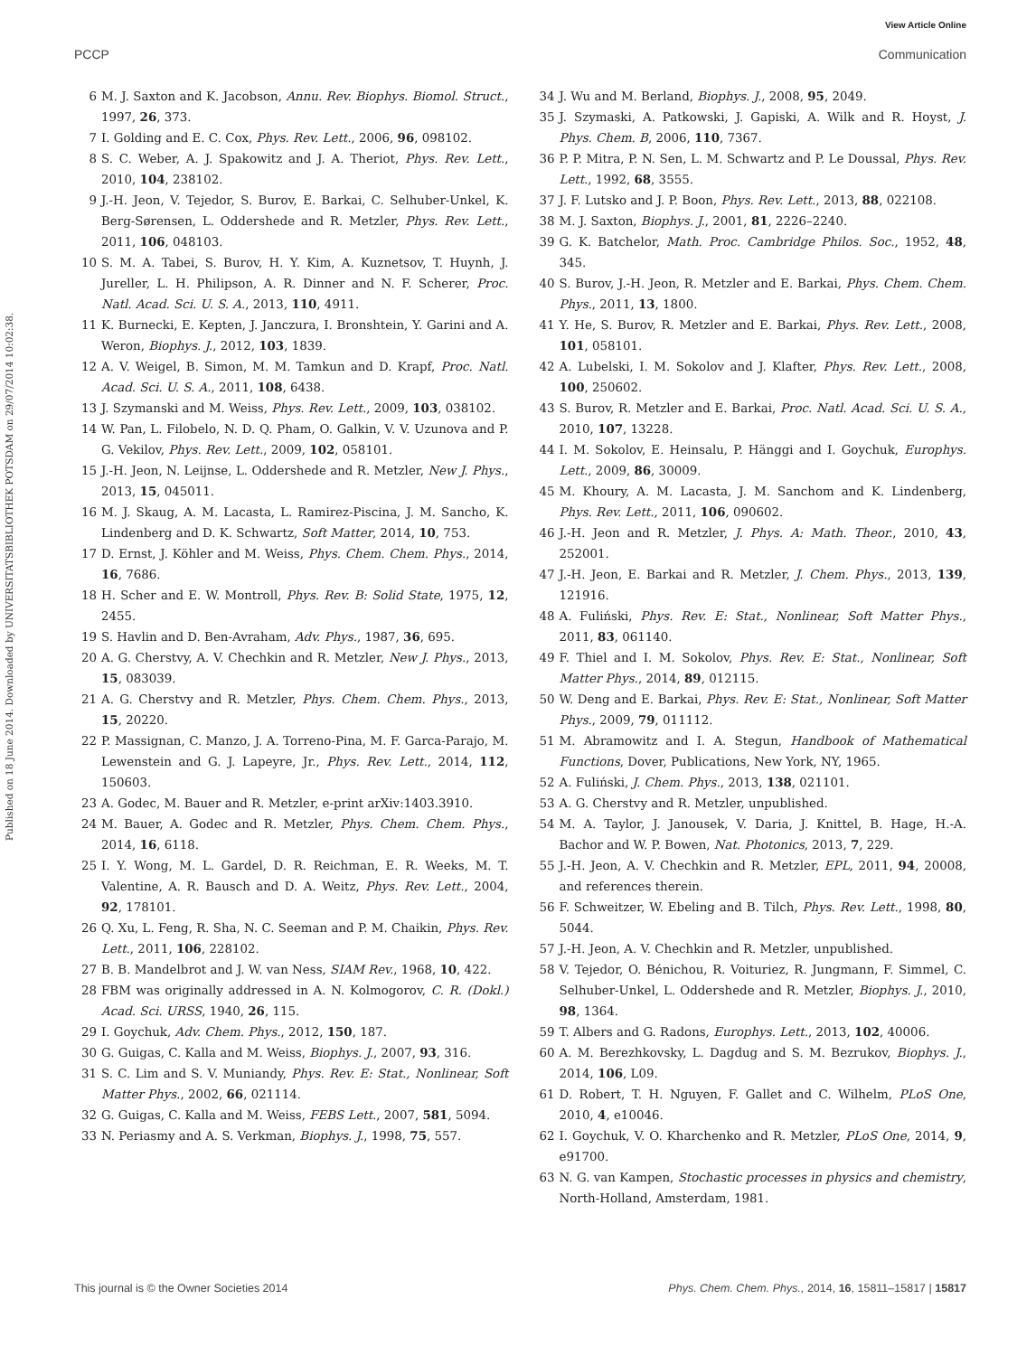View Article Online
PCCP Communication
Published on 18 June 2014. Downloaded by UNIVERSITATSBIBLIOTHEK POTSDAM on 29/07/2014 10:02:38.
6 M. J. Saxton and K. Jacobson, Annu. Rev. Biophys. Biomol. Struct., 1997, 26, 373.
7 I. Golding and E. C. Cox, Phys. Rev. Lett., 2006, 96, 098102.
8 S. C. Weber, A. J. Spakowitz and J. A. Theriot, Phys. Rev. Lett., 2010, 104, 238102.
9 J.-H. Jeon, V. Tejedor, S. Burov, E. Barkai, C. Selhuber-Unkel, K. Berg-Sørensen, L. Oddershede and R. Metzler, Phys. Rev. Lett., 2011, 106, 048103.
10 S. M. A. Tabei, S. Burov, H. Y. Kim, A. Kuznetsov, T. Huynh, J. Jureller, L. H. Philipson, A. R. Dinner and N. F. Scherer, Proc. Natl. Acad. Sci. U. S. A., 2013, 110, 4911.
11 K. Burnecki, E. Kepten, J. Janczura, I. Bronshtein, Y. Garini and A. Weron, Biophys. J., 2012, 103, 1839.
12 A. V. Weigel, B. Simon, M. M. Tamkun and D. Krapf, Proc. Natl. Acad. Sci. U. S. A., 2011, 108, 6438.
13 J. Szymanski and M. Weiss, Phys. Rev. Lett., 2009, 103, 038102.
14 W. Pan, L. Filobelo, N. D. Q. Pham, O. Galkin, V. V. Uzunova and P. G. Vekilov, Phys. Rev. Lett., 2009, 102, 058101.
15 J.-H. Jeon, N. Leijnse, L. Oddershede and R. Metzler, New J. Phys., 2013, 15, 045011.
16 M. J. Skaug, A. M. Lacasta, L. Ramirez-Piscina, J. M. Sancho, K. Lindenberg and D. K. Schwartz, Soft Matter, 2014, 10, 753.
17 D. Ernst, J. Köhler and M. Weiss, Phys. Chem. Chem. Phys., 2014, 16, 7686.
18 H. Scher and E. W. Montroll, Phys. Rev. B: Solid State, 1975, 12, 2455.
19 S. Havlin and D. Ben-Avraham, Adv. Phys., 1987, 36, 695.
20 A. G. Cherstvy, A. V. Chechkin and R. Metzler, New J. Phys., 2013, 15, 083039.
21 A. G. Cherstvy and R. Metzler, Phys. Chem. Chem. Phys., 2013, 15, 20220.
22 P. Massignan, C. Manzo, J. A. Torreno-Pina, M. F. Garca-Parajo, M. Lewenstein and G. J. Lapeyre, Jr., Phys. Rev. Lett., 2014, 112, 150603.
23 A. Godec, M. Bauer and R. Metzler, e-print arXiv:1403.3910.
24 M. Bauer, A. Godec and R. Metzler, Phys. Chem. Chem. Phys., 2014, 16, 6118.
25 I. Y. Wong, M. L. Gardel, D. R. Reichman, E. R. Weeks, M. T. Valentine, A. R. Bausch and D. A. Weitz, Phys. Rev. Lett., 2004, 92, 178101.
26 Q. Xu, L. Feng, R. Sha, N. C. Seeman and P. M. Chaikin, Phys. Rev. Lett., 2011, 106, 228102.
27 B. B. Mandelbrot and J. W. van Ness, SIAM Rev., 1968, 10, 422.
28 FBM was originally addressed in A. N. Kolmogorov, C. R. (Dokl.) Acad. Sci. URSS, 1940, 26, 115.
29 I. Goychuk, Adv. Chem. Phys., 2012, 150, 187.
30 G. Guigas, C. Kalla and M. Weiss, Biophys. J., 2007, 93, 316.
31 S. C. Lim and S. V. Muniandy, Phys. Rev. E: Stat., Nonlinear, Soft Matter Phys., 2002, 66, 021114.
32 G. Guigas, C. Kalla and M. Weiss, FEBS Lett., 2007, 581, 5094.
33 N. Periasmy and A. S. Verkman, Biophys. J., 1998, 75, 557.
34 J. Wu and M. Berland, Biophys. J., 2008, 95, 2049.
35 J. Szymaski, A. Patkowski, J. Gapiski, A. Wilk and R. Hoyst, J. Phys. Chem. B, 2006, 110, 7367.
36 P. P. Mitra, P. N. Sen, L. M. Schwartz and P. Le Doussal, Phys. Rev. Lett., 1992, 68, 3555.
37 J. F. Lutsko and J. P. Boon, Phys. Rev. Lett., 2013, 88, 022108.
38 M. J. Saxton, Biophys. J., 2001, 81, 2226–2240.
39 G. K. Batchelor, Math. Proc. Cambridge Philos. Soc., 1952, 48, 345.
40 S. Burov, J.-H. Jeon, R. Metzler and E. Barkai, Phys. Chem. Chem. Phys., 2011, 13, 1800.
41 Y. He, S. Burov, R. Metzler and E. Barkai, Phys. Rev. Lett., 2008, 101, 058101.
42 A. Lubelski, I. M. Sokolov and J. Klafter, Phys. Rev. Lett., 2008, 100, 250602.
43 S. Burov, R. Metzler and E. Barkai, Proc. Natl. Acad. Sci. U. S. A., 2010, 107, 13228.
44 I. M. Sokolov, E. Heinsalu, P. Hänggi and I. Goychuk, Europhys. Lett., 2009, 86, 30009.
45 M. Khoury, A. M. Lacasta, J. M. Sanchom and K. Lindenberg, Phys. Rev. Lett., 2011, 106, 090602.
46 J.-H. Jeon and R. Metzler, J. Phys. A: Math. Theor., 2010, 43, 252001.
47 J.-H. Jeon, E. Barkai and R. Metzler, J. Chem. Phys., 2013, 139, 121916.
48 A. Fuliński, Phys. Rev. E: Stat., Nonlinear, Soft Matter Phys., 2011, 83, 061140.
49 F. Thiel and I. M. Sokolov, Phys. Rev. E: Stat., Nonlinear, Soft Matter Phys., 2014, 89, 012115.
50 W. Deng and E. Barkai, Phys. Rev. E: Stat., Nonlinear, Soft Matter Phys., 2009, 79, 011112.
51 M. Abramowitz and I. A. Stegun, Handbook of Mathematical Functions, Dover, Publications, New York, NY, 1965.
52 A. Fuliński, J. Chem. Phys., 2013, 138, 021101.
53 A. G. Cherstvy and R. Metzler, unpublished.
54 M. A. Taylor, J. Janousek, V. Daria, J. Knittel, B. Hage, H.-A. Bachor and W. P. Bowen, Nat. Photonics, 2013, 7, 229.
55 J.-H. Jeon, A. V. Chechkin and R. Metzler, EPL, 2011, 94, 20008, and references therein.
56 F. Schweitzer, W. Ebeling and B. Tilch, Phys. Rev. Lett., 1998, 80, 5044.
57 J.-H. Jeon, A. V. Chechkin and R. Metzler, unpublished.
58 V. Tejedor, O. Bénichou, R. Voituriez, R. Jungmann, F. Simmel, C. Selhuber-Unkel, L. Oddershede and R. Metzler, Biophys. J., 2010, 98, 1364.
59 T. Albers and G. Radons, Europhys. Lett., 2013, 102, 40006.
60 A. M. Berezhkovsky, L. Dagdug and S. M. Bezrukov, Biophys. J., 2014, 106, L09.
61 D. Robert, T. H. Nguyen, F. Gallet and C. Wilhelm, PLoS One, 2010, 4, e10046.
62 I. Goychuk, V. O. Kharchenko and R. Metzler, PLoS One, 2014, 9, e91700.
63 N. G. van Kampen, Stochastic processes in physics and chemistry, North-Holland, Amsterdam, 1981.
This journal is © the Owner Societies 2014 Phys. Chem. Chem. Phys., 2014, 16, 15811–15817 | 15817